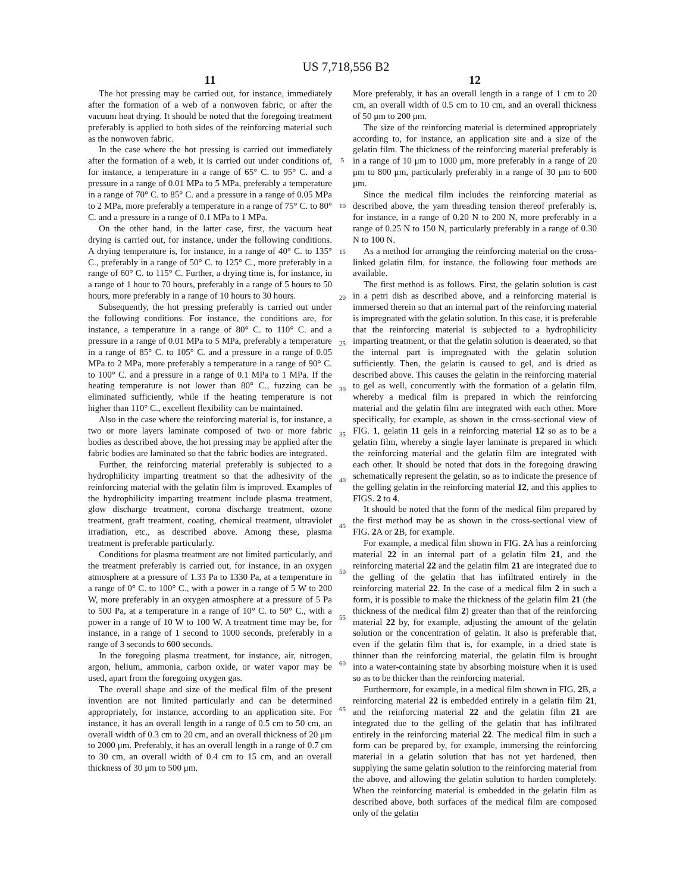US 7,718,556 B2
11
The hot pressing may be carried out, for instance, immediately after the formation of a web of a nonwoven fabric, or after the vacuum heat drying. It should be noted that the foregoing treatment preferably is applied to both sides of the reinforcing material such as the nonwoven fabric.
In the case where the hot pressing is carried out immediately after the formation of a web, it is carried out under conditions of, for instance, a temperature in a range of 65° C. to 95° C. and a pressure in a range of 0.01 MPa to 5 MPa, preferably a temperature in a range of 70° C. to 85° C. and a pressure in a range of 0.05 MPa to 2 MPa, more preferably a temperature in a range of 75° C. to 80° C. and a pressure in a range of 0.1 MPa to 1 MPa.
On the other hand, in the latter case, first, the vacuum heat drying is carried out, for instance, under the following conditions. A drying temperature is, for instance, in a range of 40° C. to 135° C., preferably in a range of 50° C. to 125° C., more preferably in a range of 60° C. to 115° C. Further, a drying time is, for instance, in a range of 1 hour to 70 hours, preferably in a range of 5 hours to 50 hours, more preferably in a range of 10 hours to 30 hours.
Subsequently, the hot pressing preferably is carried out under the following conditions. For instance, the conditions are, for instance, a temperature in a range of 80° C. to 110° C. and a pressure in a range of 0.01 MPa to 5 MPa, preferably a temperature in a range of 85° C. to 105° C. and a pressure in a range of 0.05 MPa to 2 MPa, more preferably a temperature in a range of 90° C. to 100° C. and a pressure in a range of 0.1 MPa to 1 MPa. If the heating temperature is not lower than 80° C., fuzzing can be eliminated sufficiently, while if the heating temperature is not higher than 110° C., excellent flexibility can be maintained.
Also in the case where the reinforcing material is, for instance, a two or more layers laminate composed of two or more fabric bodies as described above, the hot pressing may be applied after the fabric bodies are laminated so that the fabric bodies are integrated.
Further, the reinforcing material preferably is subjected to a hydrophilicity imparting treatment so that the adhesivity of the reinforcing material with the gelatin film is improved. Examples of the hydrophilicity imparting treatment include plasma treatment, glow discharge treatment, corona discharge treatment, ozone treatment, graft treatment, coating, chemical treatment, ultraviolet irradiation, etc., as described above. Among these, plasma treatment is preferable particularly.
Conditions for plasma treatment are not limited particularly, and the treatment preferably is carried out, for instance, in an oxygen atmosphere at a pressure of 1.33 Pa to 1330 Pa, at a temperature in a range of 0° C. to 100° C., with a power in a range of 5 W to 200 W, more preferably in an oxygen atmosphere at a pressure of 5 Pa to 500 Pa, at a temperature in a range of 10° C. to 50° C., with a power in a range of 10 W to 100 W. A treatment time may be, for instance, in a range of 1 second to 1000 seconds, preferably in a range of 3 seconds to 600 seconds.
In the foregoing plasma treatment, for instance, air, nitrogen, argon, helium, ammonia, carbon oxide, or water vapor may be used, apart from the foregoing oxygen gas.
The overall shape and size of the medical film of the present invention are not limited particularly and can be determined appropriately, for instance, according to an application site. For instance, it has an overall length in a range of 0.5 cm to 50 cm, an overall width of 0.3 cm to 20 cm, and an overall thickness of 20 μm to 2000 μm. Preferably, it has an overall length in a range of 0.7 cm to 30 cm, an overall width of 0.4 cm to 15 cm, and an overall thickness of 30 μm to 500 μm.
5
10
15
20
25
30
35
40
45
50
55
60
65
12
More preferably, it has an overall length in a range of 1 cm to 20 cm, an overall width of 0.5 cm to 10 cm, and an overall thickness of 50 μm to 200 μm.
The size of the reinforcing material is determined appropriately according to, for instance, an application site and a size of the gelatin film. The thickness of the reinforcing material preferably is in a range of 10 μm to 1000 μm, more preferably in a range of 20 μm to 800 μm, particularly preferably in a range of 30 μm to 600 μm.
Since the medical film includes the reinforcing material as described above, the yarn threading tension thereof preferably is, for instance, in a range of 0.20 N to 200 N, more preferably in a range of 0.25 N to 150 N, particularly preferably in a range of 0.30 N to 100 N.
As a method for arranging the reinforcing material on the cross-linked gelatin film, for instance, the following four methods are available.
The first method is as follows. First, the gelatin solution is cast in a petri dish as described above, and a reinforcing material is immersed therein so that an internal part of the reinforcing material is impregnated with the gelatin solution. In this case, it is preferable that the reinforcing material is subjected to a hydrophilicity imparting treatment, or that the gelatin solution is deaerated, so that the internal part is impregnated with the gelatin solution sufficiently. Then, the gelatin is caused to gel, and is dried as described above. This causes the gelatin in the reinforcing material to gel as well, concurrently with the formation of a gelatin film, whereby a medical film is prepared in which the reinforcing material and the gelatin film are integrated with each other. More specifically, for example, as shown in the cross-sectional view of FIG. 1, gelatin 11 gels in a reinforcing material 12 so as to be a gelatin film, whereby a single layer laminate is prepared in which the reinforcing material and the gelatin film are integrated with each other. It should be noted that dots in the foregoing drawing schematically represent the gelatin, so as to indicate the presence of the gelling gelatin in the reinforcing material 12, and this applies to FIGS. 2 to 4.
It should be noted that the form of the medical film prepared by the first method may be as shown in the cross-sectional view of FIG. 2 A or 2 B, for example.
For example, a medical film shown in FIG. 2 A has a reinforcing material 22 in an internal part of a gelatin film 21, and the reinforcing material 22 and the gelatin film 21 are integrated due to the gelling of the gelatin that has infiltrated entirely in the reinforcing material 22. In the case of a medical film 2 in such a form, it is possible to make the thickness of the gelatin film 21 (the thickness of the medical film 2) greater than that of the reinforcing material 22 by, for example, adjusting the amount of the gelatin solution or the concentration of gelatin. It also is preferable that, even if the gelatin film that is, for example, in a dried state is thinner than the reinforcing material, the gelatin film is brought into a water-containing state by absorbing moisture when it is used so as to be thicker than the reinforcing material.
Furthermore, for example, in a medical film shown in FIG. 2 B, a reinforcing material 22 is embedded entirely in a gelatin film 21, and the reinforcing material 22 and the gelatin film 21 are integrated due to the gelling of the gelatin that has infiltrated entirely in the reinforcing material 22. The medical film in such a form can be prepared by, for example, immersing the reinforcing material in a gelatin solution that has not yet hardened, then supplying the same gelatin solution to the reinforcing material from the above, and allowing the gelatin solution to harden completely. When the reinforcing material is embedded in the gelatin film as described above, both surfaces of the medical film are composed only of the gelatin